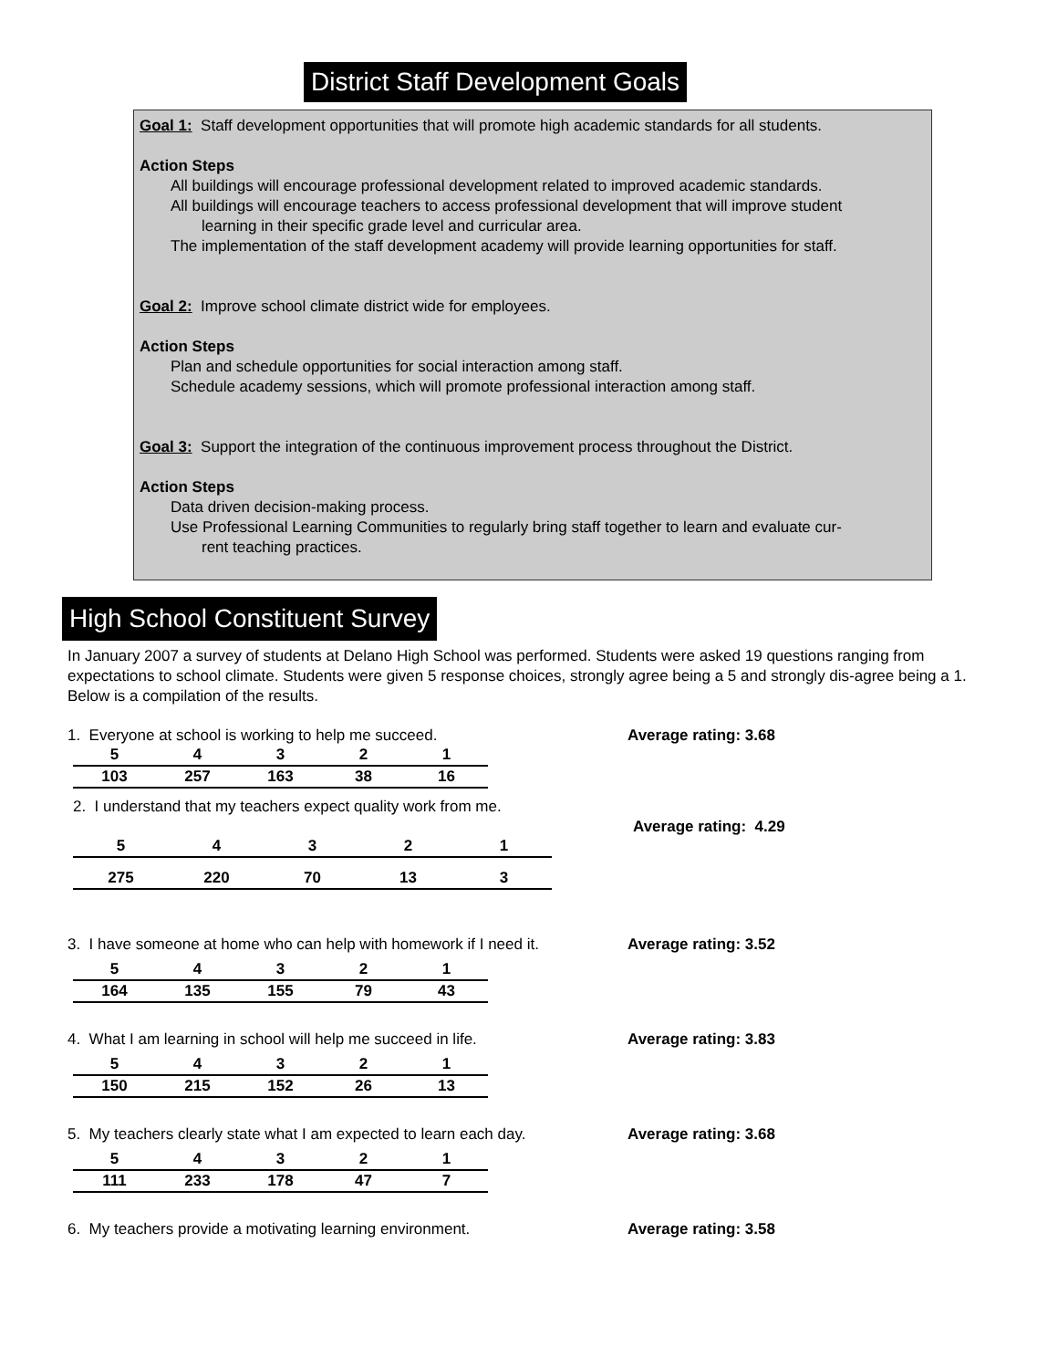District Staff Development Goals
Goal 1: Staff development opportunities that will promote high academic standards for all students.
Action Steps
All buildings will encourage professional development related to improved academic standards.
All buildings will encourage teachers to access professional development that will improve student
learning in their specific grade level and curricular area.
The implementation of the staff development academy will provide learning opportunities for staff.
Goal 2: Improve school climate district wide for employees.
Action Steps
Plan and schedule opportunities for social interaction among staff.
Schedule academy sessions, which will promote professional interaction among staff.
Goal 3: Support the integration of the continuous improvement process throughout the District.
Action Steps
Data driven decision-making process.
Use Professional Learning Communities to regularly bring staff together to learn and evaluate cur-
rent teaching practices.
High School Constituent Survey
In January 2007 a survey of students at Delano High School was performed. Students were asked 19 questions ranging from expectations to school climate. Students were given 5 response choices, strongly agree being a 5 and strongly dis-agree being a 1. Below is a compilation of the results.
1. Everyone at school is working to help me succeed. Average rating: 3.68
| 5 | 4 | 3 | 2 | 1 |
| 103 | 257 | 163 | 38 | 16 |
2. I understand that my teachers expect quality work from me.
Average rating: 4.29
| 5 | 4 | 3 | 2 | 1 |
| 275 | 220 | 70 | 13 | 3 |
3. I have someone at home who can help with homework if I need it.
Average rating: 3.52
| 5 | 4 | 3 | 2 | 1 |
| 164 | 135 | 155 | 79 | 43 |
4. What I am learning in school will help me succeed in life.
Average rating: 3.83
| 5 | 4 | 3 | 2 | 1 |
| 150 | 215 | 152 | 26 | 13 |
5. My teachers clearly state what I am expected to learn each day.
Average rating: 3.68
| 5 | 4 | 3 | 2 | 1 |
| 111 | 233 | 178 | 47 | 7 |
6. My teachers provide a motivating learning environment. Average rating: 3.58